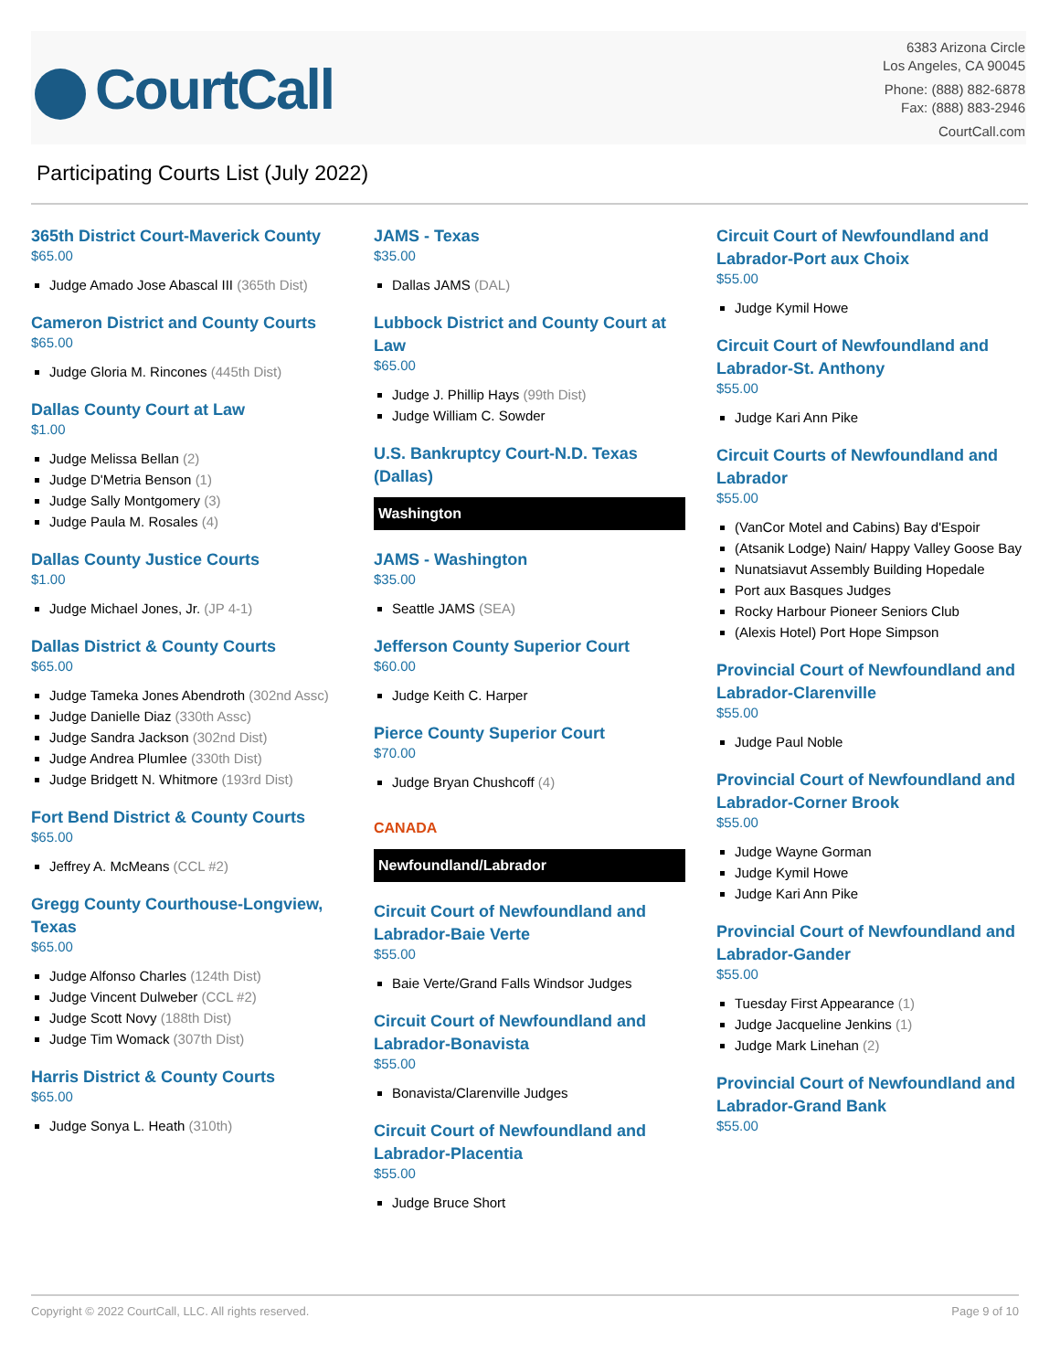CourtCall
6383 Arizona Circle
Los Angeles, CA 90045
Phone: (888) 882-6878
Fax: (888) 883-2946
CourtCall.com
Participating Courts List (July 2022)
365th District Court-Maverick County
$65.00
Judge Amado Jose Abascal III (365th Dist)
Cameron District and County Courts
$65.00
Judge Gloria M. Rincones (445th Dist)
Dallas County Court at Law
$1.00
Judge Melissa Bellan (2)
Judge D'Metria Benson (1)
Judge Sally Montgomery (3)
Judge Paula M. Rosales (4)
Dallas County Justice Courts
$1.00
Judge Michael Jones, Jr. (JP 4-1)
Dallas District & County Courts
$65.00
Judge Tameka Jones Abendroth (302nd Assc)
Judge Danielle Diaz (330th Assc)
Judge Sandra Jackson (302nd Dist)
Judge Andrea Plumlee (330th Dist)
Judge Bridgett N. Whitmore (193rd Dist)
Fort Bend District & County Courts
$65.00
Jeffrey A. McMeans (CCL #2)
Gregg County Courthouse-Longview, Texas
$65.00
Judge Alfonso Charles (124th Dist)
Judge Vincent Dulweber (CCL #2)
Judge Scott Novy (188th Dist)
Judge Tim Womack (307th Dist)
Harris District & County Courts
$65.00
Judge Sonya L. Heath (310th)
JAMS - Texas
$35.00
Dallas JAMS (DAL)
Lubbock District and County Court at Law
$65.00
Judge J. Phillip Hays (99th Dist)
Judge William C. Sowder
U.S. Bankruptcy Court-N.D. Texas (Dallas)
Washington
JAMS - Washington
$35.00
Seattle JAMS (SEA)
Jefferson County Superior Court
$60.00
Judge Keith C. Harper
Pierce County Superior Court
$70.00
Judge Bryan Chushcoff (4)
CANADA
Newfoundland/Labrador
Circuit Court of Newfoundland and Labrador-Baie Verte
$55.00
Baie Verte/Grand Falls Windsor Judges
Circuit Court of Newfoundland and Labrador-Bonavista
$55.00
Bonavista/Clarenville Judges
Circuit Court of Newfoundland and Labrador-Placentia
$55.00
Judge Bruce Short
Circuit Court of Newfoundland and Labrador-Port aux Choix
$55.00
Judge Kymil Howe
Circuit Court of Newfoundland and Labrador-St. Anthony
$55.00
Judge Kari Ann Pike
Circuit Courts of Newfoundland and Labrador
$55.00
(VanCor Motel and Cabins) Bay d'Espoir
(Atsanik Lodge) Nain/ Happy Valley Goose Bay
Nunatsiavut Assembly Building Hopedale
Port aux Basques Judges
Rocky Harbour Pioneer Seniors Club
(Alexis Hotel) Port Hope Simpson
Provincial Court of Newfoundland and Labrador-Clarenville
$55.00
Judge Paul Noble
Provincial Court of Newfoundland and Labrador-Corner Brook
$55.00
Judge Wayne Gorman
Judge Kymil Howe
Judge Kari Ann Pike
Provincial Court of Newfoundland and Labrador-Gander
$55.00
Tuesday First Appearance (1)
Judge Jacqueline Jenkins (1)
Judge Mark Linehan (2)
Provincial Court of Newfoundland and Labrador-Grand Bank
$55.00
Copyright © 2022 CourtCall, LLC. All rights reserved. Page 9 of 10